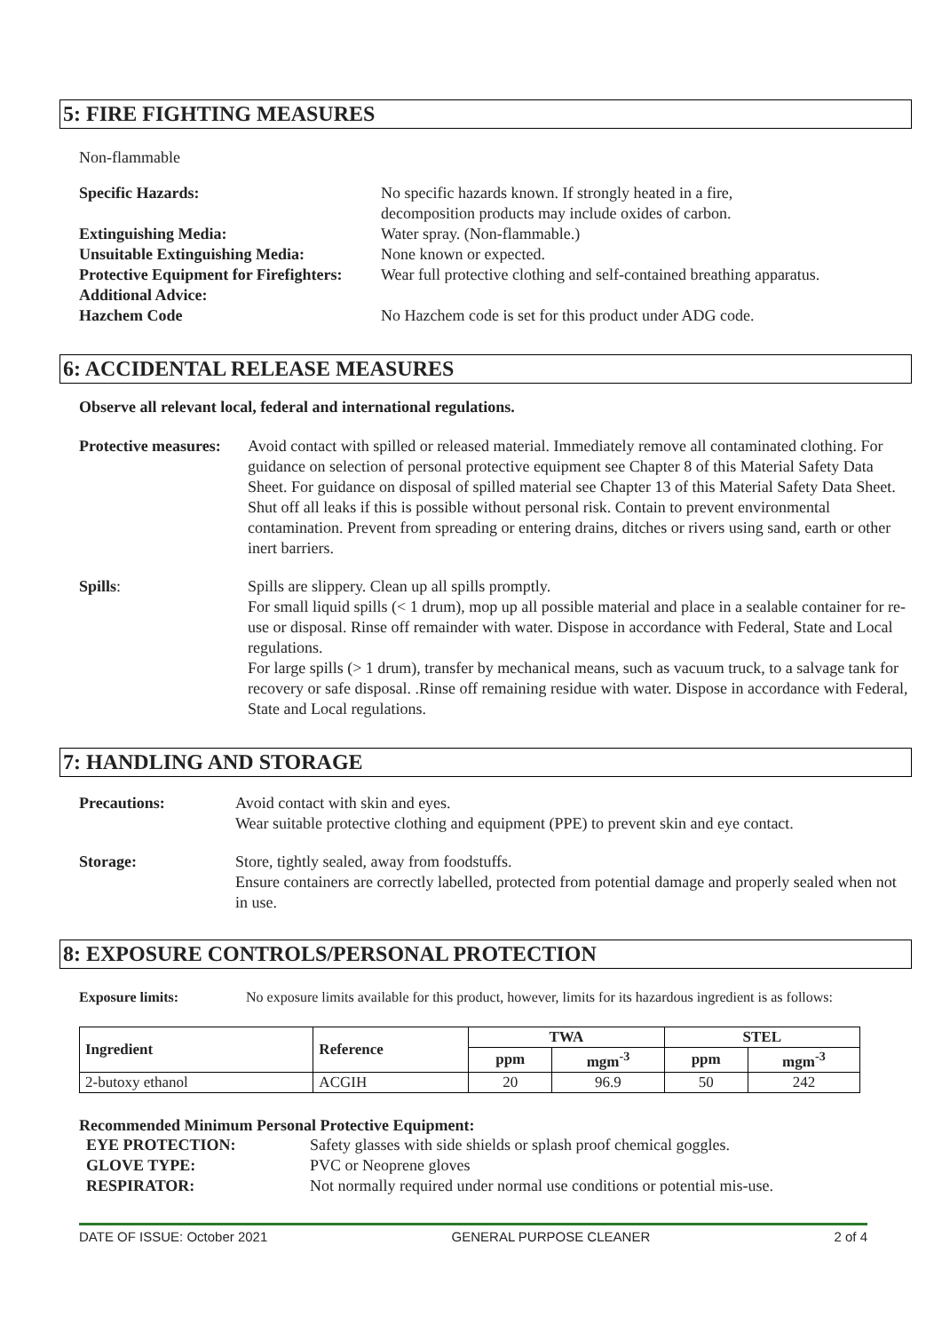5: FIRE FIGHTING MEASURES
Non-flammable
| Specific Hazards: | No specific hazards known. If strongly heated in a fire, decomposition products may include oxides of carbon. |
| Extinguishing Media: | Water spray. (Non-flammable.) |
| Unsuitable Extinguishing Media: | None known or expected. |
| Protective Equipment for Firefighters: | Wear full protective clothing and self-contained breathing apparatus. |
| Additional Advice: | |
| Hazchem Code | No Hazchem code is set for this product under ADG code. |
6: ACCIDENTAL RELEASE MEASURES
Observe all relevant local, federal and international regulations.
| Protective measures: | Avoid contact with spilled or released material. Immediately remove all contaminated clothing. For guidance on selection of personal protective equipment see Chapter 8 of this Material Safety Data Sheet. For guidance on disposal of spilled material see Chapter 13 of this Material Safety Data Sheet. Shut off all leaks if this is possible without personal risk. Contain to prevent environmental contamination. Prevent from spreading or entering drains, ditches or rivers using sand, earth or other inert barriers. |
| Spills : | Spills are slippery. Clean up all spills promptly. For small liquid spills (< 1 drum), mop up all possible material and place in a sealable container for re-use or disposal. Rinse off remainder with water. Dispose in accordance with Federal, State and Local regulations. For large spills (> 1 drum), transfer by mechanical means, such as vacuum truck, to a salvage tank for recovery or safe disposal. .Rinse off remaining residue with water. Dispose in accordance with Federal, State and Local regulations. |
7: HANDLING AND STORAGE
| Precautions: | Avoid contact with skin and eyes. Wear suitable protective clothing and equipment (PPE) to prevent skin and eye contact. |
| Storage: | Store, tightly sealed, away from foodstuffs. Ensure containers are correctly labelled, protected from potential damage and properly sealed when not in use. |
8: EXPOSURE CONTROLS/PERSONAL PROTECTION
| Exposure limits: | No exposure limits available for this product, however, limits for its hazardous ingredient is as follows: |
| Ingredient | Reference | TWA | | STEL | |
| --- | --- | --- | --- | --- | --- |
| | | ppm | mgm<sup>-3</sup> | ppm | mgm<sup>-3</sup> |
| 2-butoxy ethanol | ACGIH | 20 | 96.9 | 50 | 242 |
Recommended Minimum Personal Protective Equipment:
| EYE PROTECTION: | Safety glasses with side shields or splash proof chemical goggles. |
| GLOVE TYPE: | PVC or Neoprene gloves |
| RESPIRATOR: | Not normally required under normal use conditions or potential mis-use. |
DATE OF ISSUE: October 2021 GENERAL PURPOSE CLEANER 2 of 4